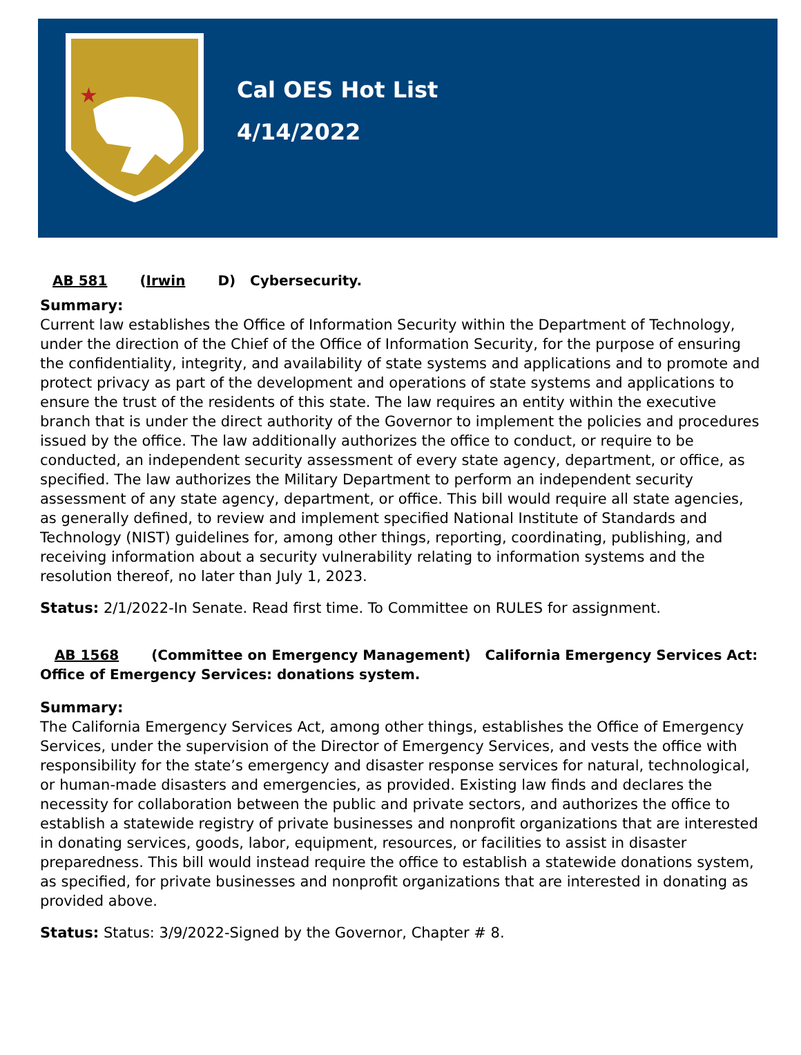★
Cal OES Hot List
4/14/2022
AB 581 (Irwin D) Cybersecurity.
Summary:
Current law establishes the Office of Information Security within the Department of Technology, under the direction of the Chief of the Office of Information Security, for the purpose of ensuring the confidentiality, integrity, and availability of state systems and applications and to promote and protect privacy as part of the development and operations of state systems and applications to ensure the trust of the residents of this state. The law requires an entity within the executive branch that is under the direct authority of the Governor to implement the policies and procedures issued by the office. The law additionally authorizes the office to conduct, or require to be conducted, an independent security assessment of every state agency, department, or office, as specified. The law authorizes the Military Department to perform an independent security assessment of any state agency, department, or office. This bill would require all state agencies, as generally defined, to review and implement specified National Institute of Standards and Technology (NIST) guidelines for, among other things, reporting, coordinating, publishing, and receiving information about a security vulnerability relating to information systems and the resolution thereof, no later than July 1, 2023.
Status: 2/1/2022-In Senate. Read first time. To Committee on RULES for assignment.
AB 1568 (Committee on Emergency Management) California Emergency Services Act: Office of Emergency Services: donations system.
Summary:
The California Emergency Services Act, among other things, establishes the Office of Emergency Services, under the supervision of the Director of Emergency Services, and vests the office with responsibility for the state’s emergency and disaster response services for natural, technological, or human-made disasters and emergencies, as provided. Existing law finds and declares the necessity for collaboration between the public and private sectors, and authorizes the office to establish a statewide registry of private businesses and nonprofit organizations that are interested in donating services, goods, labor, equipment, resources, or facilities to assist in disaster preparedness. This bill would instead require the office to establish a statewide donations system, as specified, for private businesses and nonprofit organizations that are interested in donating as provided above.
Status: Status: 3/9/2022-Signed by the Governor, Chapter # 8.